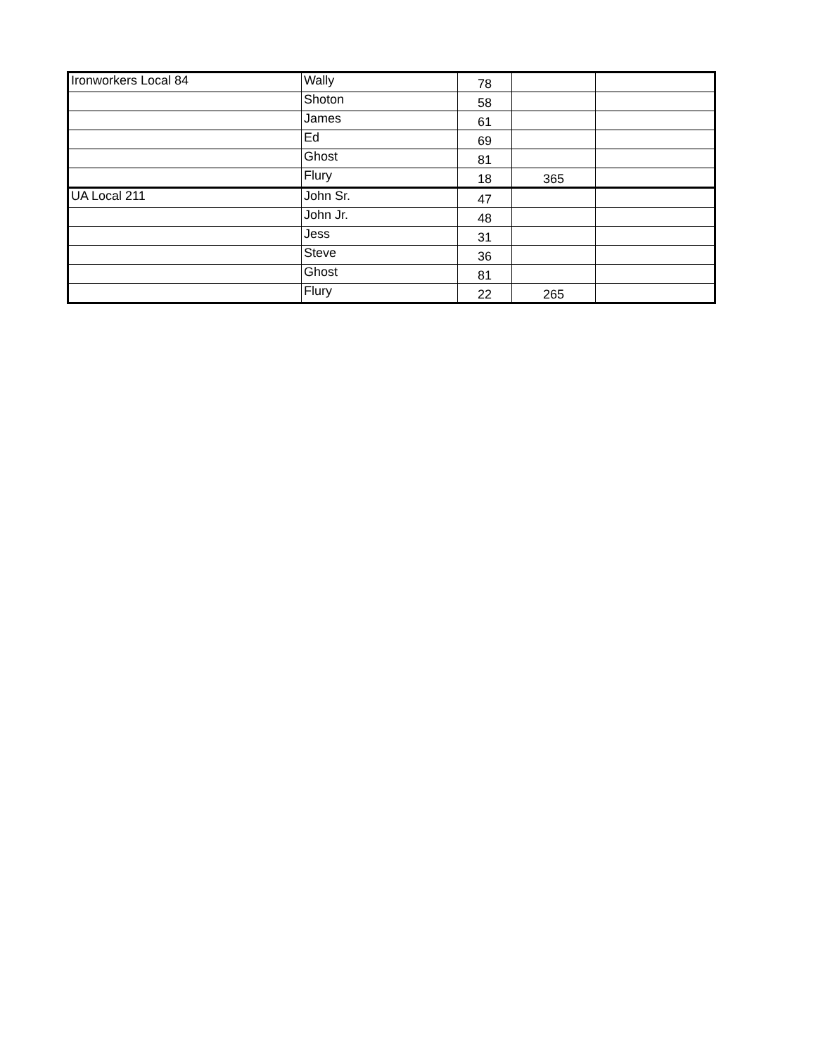| Ironworkers Local 84 | Wally | 78 | | |
| | Shoton | 58 | | |
| | James | 61 | | |
| | Ed | 69 | | |
| | Ghost | 81 | | |
| | Flury | 18 | 365 | |
| UA Local 211 | John Sr. | 47 | | |
| | John Jr. | 48 | | |
| | Jess | 31 | | |
| | Steve | 36 | | |
| | Ghost | 81 | | |
| | Flury | 22 | 265 | |